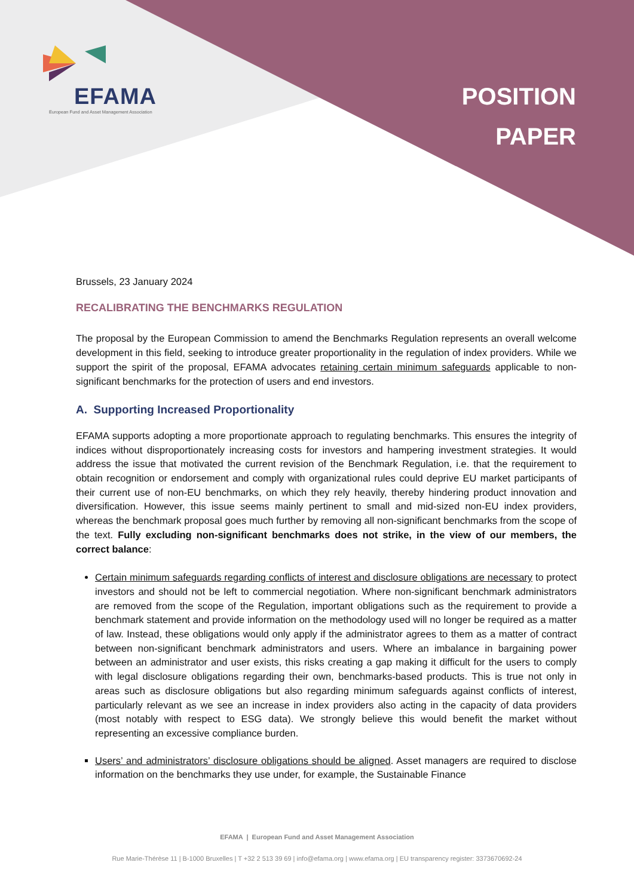EFAMA
European Fund and Asset Management Association
POSITION
PAPER
Brussels, 23 January 2024
RECALIBRATING THE BENCHMARKS REGULATION
The proposal by the European Commission to amend the Benchmarks Regulation represents an overall welcome development in this field, seeking to introduce greater proportionality in the regulation of index providers. While we support the spirit of the proposal, EFAMA advocates retaining certain minimum safeguards applicable to non-significant benchmarks for the protection of users and end investors.
A. Supporting Increased Proportionality
EFAMA supports adopting a more proportionate approach to regulating benchmarks. This ensures the integrity of indices without disproportionately increasing costs for investors and hampering investment strategies. It would address the issue that motivated the current revision of the Benchmark Regulation, i.e. that the requirement to obtain recognition or endorsement and comply with organizational rules could deprive EU market participants of their current use of non-EU benchmarks, on which they rely heavily, thereby hindering product innovation and diversification. However, this issue seems mainly pertinent to small and mid-sized non-EU index providers, whereas the benchmark proposal goes much further by removing all non-significant benchmarks from the scope of the text. Fully excluding non-significant benchmarks does not strike, in the view of our members, the correct balance:
Certain minimum safeguards regarding conflicts of interest and disclosure obligations are necessary to protect investors and should not be left to commercial negotiation. Where non-significant benchmark administrators are removed from the scope of the Regulation, important obligations such as the requirement to provide a benchmark statement and provide information on the methodology used will no longer be required as a matter of law. Instead, these obligations would only apply if the administrator agrees to them as a matter of contract between non-significant benchmark administrators and users. Where an imbalance in bargaining power between an administrator and user exists, this risks creating a gap making it difficult for the users to comply with legal disclosure obligations regarding their own, benchmarks-based products. This is true not only in areas such as disclosure obligations but also regarding minimum safeguards against conflicts of interest, particularly relevant as we see an increase in index providers also acting in the capacity of data providers (most notably with respect to ESG data). We strongly believe this would benefit the market without representing an excessive compliance burden.
Users’ and administrators’ disclosure obligations should be aligned. Asset managers are required to disclose information on the benchmarks they use under, for example, the Sustainable Finance
EFAMA | European Fund and Asset Management Association
Rue Marie-Thérèse 11 | B-1000 Bruxelles | T +32 2 513 39 69 | info@efama.org | www.efama.org | EU transparency register: 3373670692-24